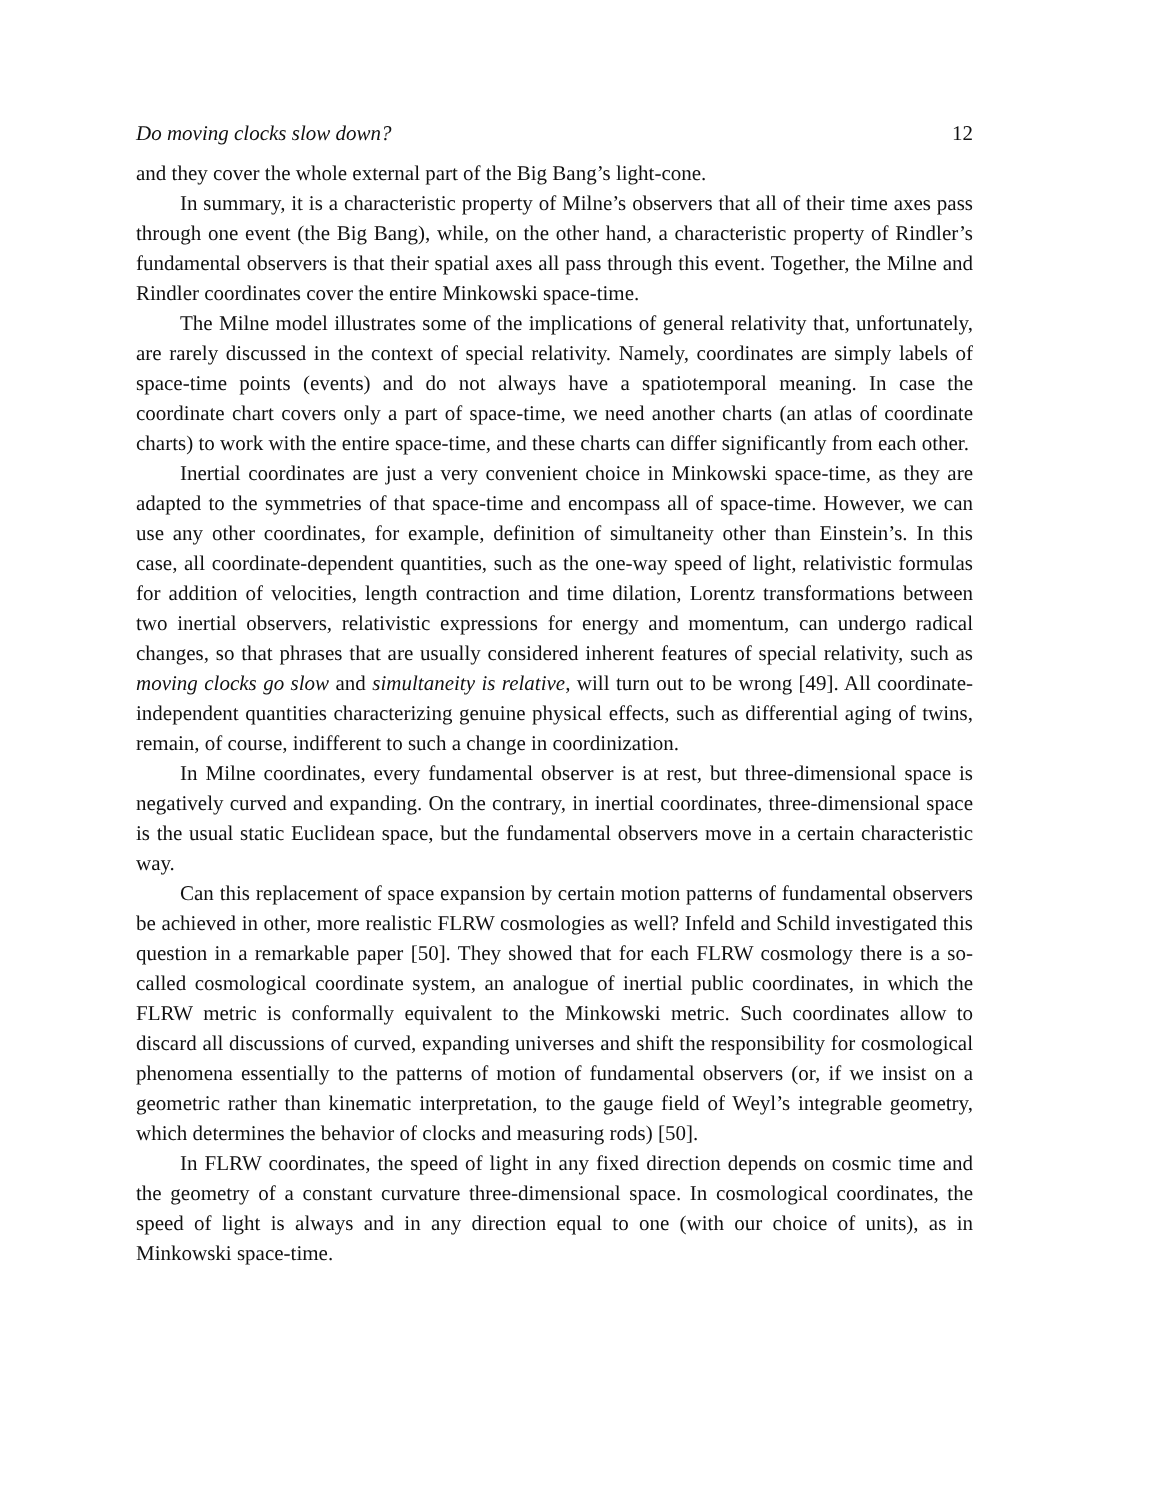Do moving clocks slow down? 12
and they cover the whole external part of the Big Bang’s light-cone.
In summary, it is a characteristic property of Milne’s observers that all of their time axes pass through one event (the Big Bang), while, on the other hand, a characteristic property of Rindler’s fundamental observers is that their spatial axes all pass through this event. Together, the Milne and Rindler coordinates cover the entire Minkowski space-time.
The Milne model illustrates some of the implications of general relativity that, unfortunately, are rarely discussed in the context of special relativity. Namely, coordinates are simply labels of space-time points (events) and do not always have a spatiotemporal meaning. In case the coordinate chart covers only a part of space-time, we need another charts (an atlas of coordinate charts) to work with the entire space-time, and these charts can differ significantly from each other.
Inertial coordinates are just a very convenient choice in Minkowski space-time, as they are adapted to the symmetries of that space-time and encompass all of space-time. However, we can use any other coordinates, for example, definition of simultaneity other than Einstein’s. In this case, all coordinate-dependent quantities, such as the one-way speed of light, relativistic formulas for addition of velocities, length contraction and time dilation, Lorentz transformations between two inertial observers, relativistic expressions for energy and momentum, can undergo radical changes, so that phrases that are usually considered inherent features of special relativity, such as moving clocks go slow and simultaneity is relative, will turn out to be wrong [49]. All coordinate-independent quantities characterizing genuine physical effects, such as differential aging of twins, remain, of course, indifferent to such a change in coordinization.
In Milne coordinates, every fundamental observer is at rest, but three-dimensional space is negatively curved and expanding. On the contrary, in inertial coordinates, three-dimensional space is the usual static Euclidean space, but the fundamental observers move in a certain characteristic way.
Can this replacement of space expansion by certain motion patterns of fundamental observers be achieved in other, more realistic FLRW cosmologies as well? Infeld and Schild investigated this question in a remarkable paper [50]. They showed that for each FLRW cosmology there is a so-called cosmological coordinate system, an analogue of inertial public coordinates, in which the FLRW metric is conformally equivalent to the Minkowski metric. Such coordinates allow to discard all discussions of curved, expanding universes and shift the responsibility for cosmological phenomena essentially to the patterns of motion of fundamental observers (or, if we insist on a geometric rather than kinematic interpretation, to the gauge field of Weyl’s integrable geometry, which determines the behavior of clocks and measuring rods) [50].
In FLRW coordinates, the speed of light in any fixed direction depends on cosmic time and the geometry of a constant curvature three-dimensional space. In cosmological coordinates, the speed of light is always and in any direction equal to one (with our choice of units), as in Minkowski space-time.